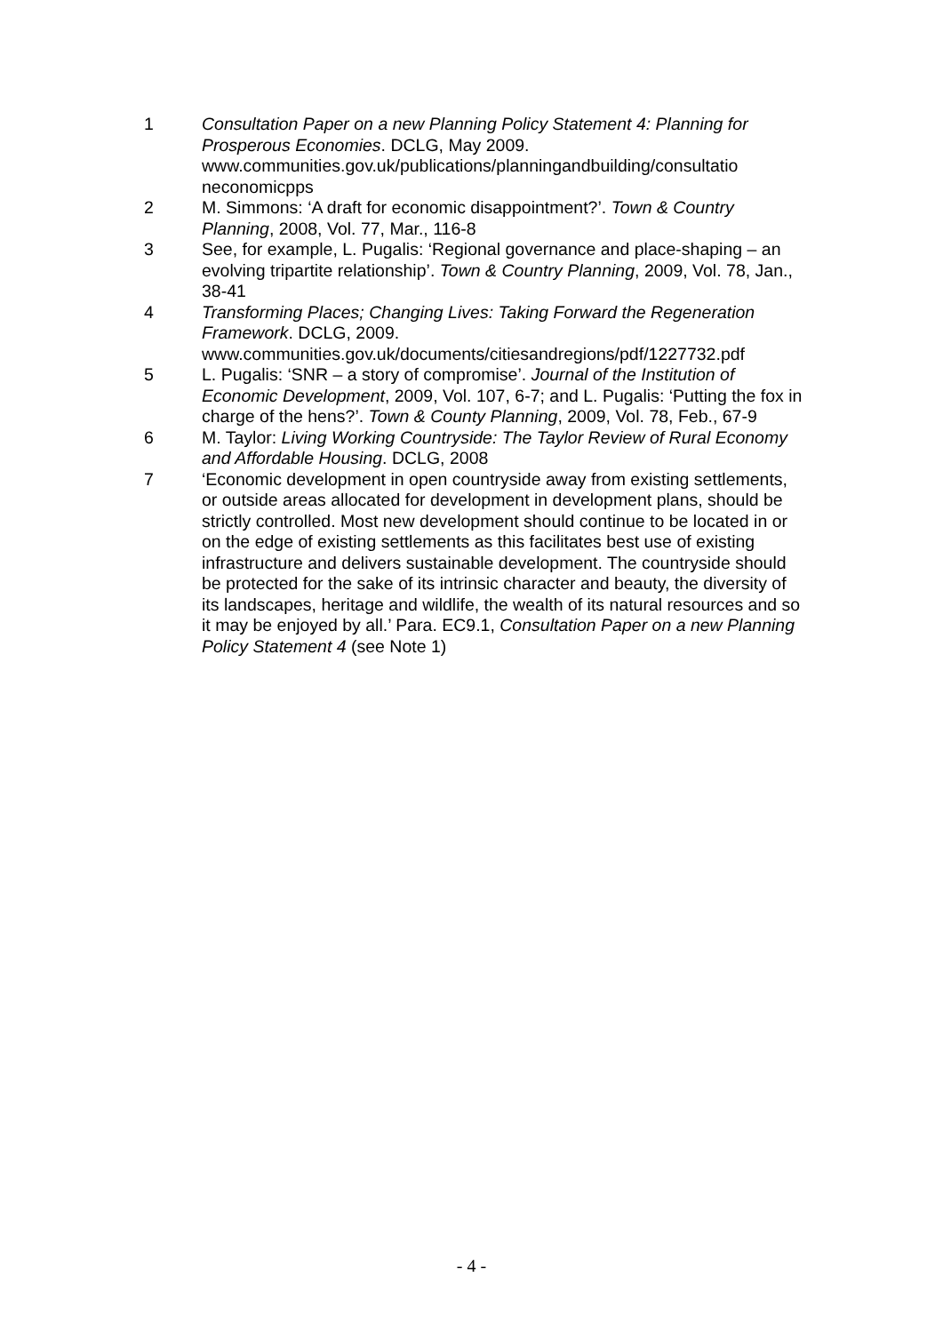1 Consultation Paper on a new Planning Policy Statement 4: Planning for Prosperous Economies. DCLG, May 2009. www.communities.gov.uk/publications/planningandbuilding/consultatio neconomicpps
2 M. Simmons: ‘A draft for economic disappointment?’. Town & Country Planning, 2008, Vol. 77, Mar., 116-8
3 See, for example, L. Pugalis: ‘Regional governance and place-shaping – an evolving tripartite relationship’. Town & Country Planning, 2009, Vol. 78, Jan., 38-41
4 Transforming Places; Changing Lives: Taking Forward the Regeneration Framework. DCLG, 2009. www.communities.gov.uk/documents/citiesandregions/pdf/1227732.pdf
5 L. Pugalis: ‘SNR – a story of compromise’. Journal of the Institution of Economic Development, 2009, Vol. 107, 6-7; and L. Pugalis: ‘Putting the fox in charge of the hens?’. Town & County Planning, 2009, Vol. 78, Feb., 67-9
6 M. Taylor: Living Working Countryside: The Taylor Review of Rural Economy and Affordable Housing. DCLG, 2008
7 ‘Economic development in open countryside away from existing settlements, or outside areas allocated for development in development plans, should be strictly controlled. Most new development should continue to be located in or on the edge of existing settlements as this facilitates best use of existing infrastructure and delivers sustainable development. The countryside should be protected for the sake of its intrinsic character and beauty, the diversity of its landscapes, heritage and wildlife, the wealth of its natural resources and so it may be enjoyed by all.’ Para. EC9.1, Consultation Paper on a new Planning Policy Statement 4 (see Note 1)
- 4 -